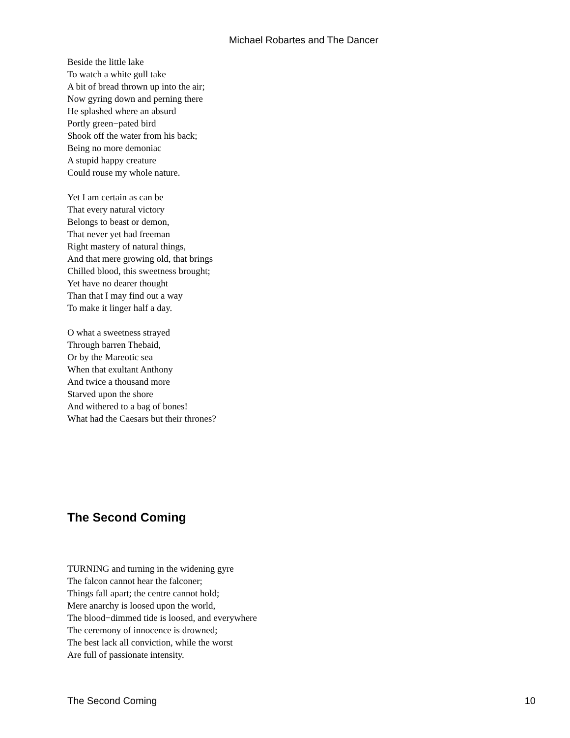Michael Robartes and The Dancer
Beside the little lake
To watch a white gull take
A bit of bread thrown up into the air;
Now gyring down and perning there
He splashed where an absurd
Portly green−pated bird
Shook off the water from his back;
Being no more demoniac
A stupid happy creature
Could rouse my whole nature.
Yet I am certain as can be
That every natural victory
Belongs to beast or demon,
That never yet had freeman
Right mastery of natural things,
And that mere growing old, that brings
Chilled blood, this sweetness brought;
Yet have no dearer thought
Than that I may find out a way
To make it linger half a day.
O what a sweetness strayed
Through barren Thebaid,
Or by the Mareotic sea
When that exultant Anthony
And twice a thousand more
Starved upon the shore
And withered to a bag of bones!
What had the Caesars but their thrones?
The Second Coming
TURNING and turning in the widening gyre
The falcon cannot hear the falconer;
Things fall apart; the centre cannot hold;
Mere anarchy is loosed upon the world,
The blood−dimmed tide is loosed, and everywhere
The ceremony of innocence is drowned;
The best lack all conviction, while the worst
Are full of passionate intensity.
The Second Coming 10